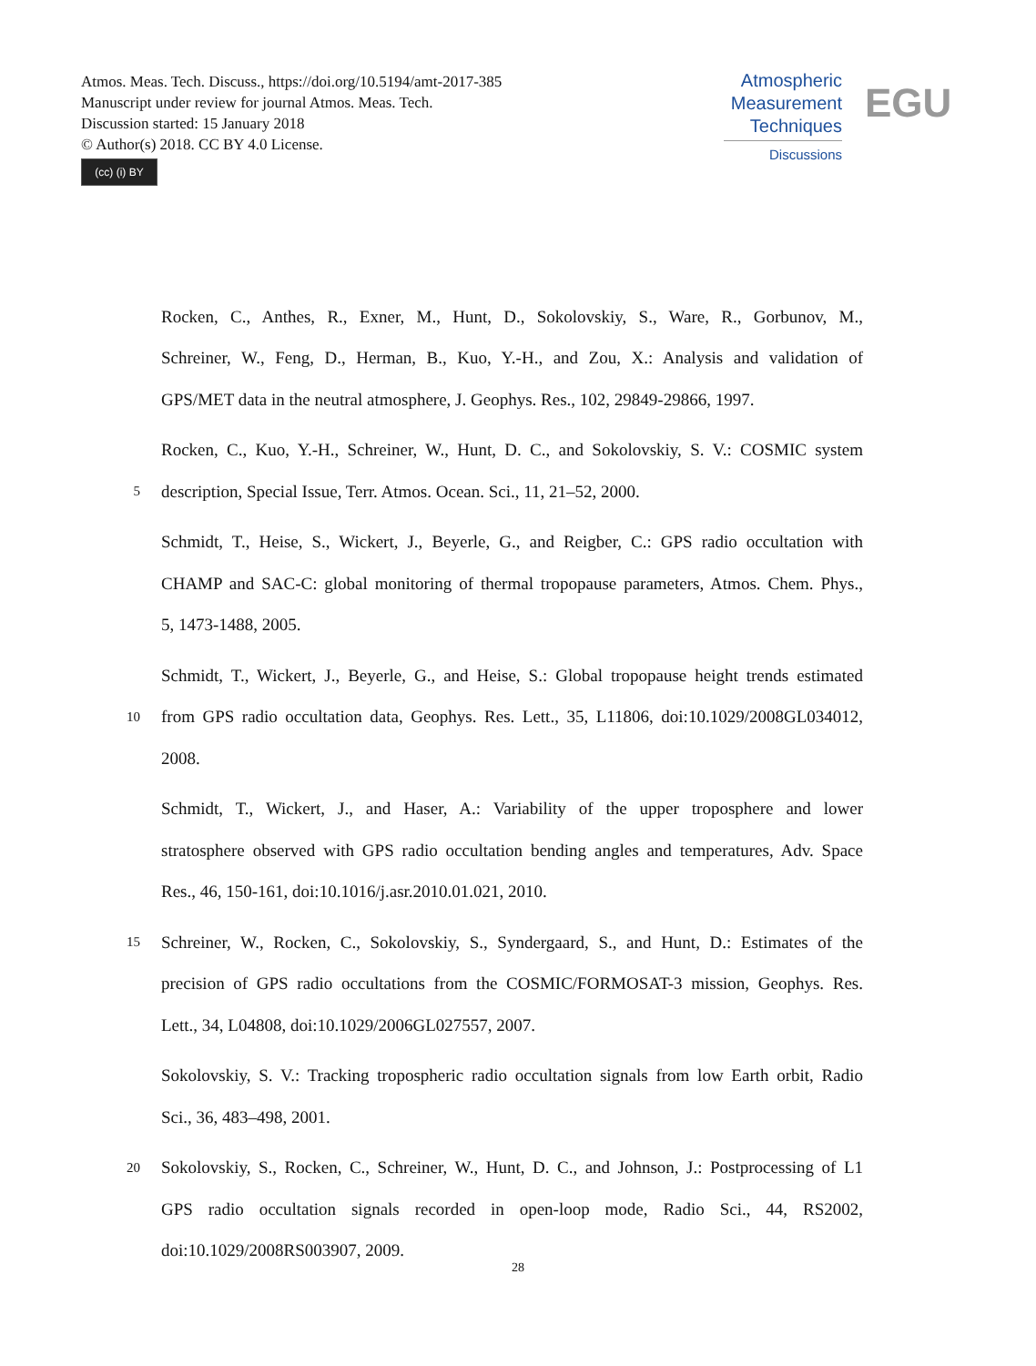Atmos. Meas. Tech. Discuss., https://doi.org/10.5194/amt-2017-385
Manuscript under review for journal Atmos. Meas. Tech.
Discussion started: 15 January 2018
© Author(s) 2018. CC BY 4.0 License.
(cc) (i) BY
Atmospheric
Measurement
Techniques
Discussions
EGU
Rocken, C., Anthes, R., Exner, M., Hunt, D., Sokolovskiy, S., Ware, R., Gorbunov, M.,
Schreiner, W., Feng, D., Herman, B., Kuo, Y.-H., and Zou, X.: Analysis and validation of
GPS/MET data in the neutral atmosphere, J. Geophys. Res., 102, 29849-29866, 1997.
Rocken, C., Kuo, Y.-H., Schreiner, W., Hunt, D. C., and Sokolovskiy, S. V.: COSMIC system
5 description, Special Issue, Terr. Atmos. Ocean. Sci., 11, 21–52, 2000.
Schmidt, T., Heise, S., Wickert, J., Beyerle, G., and Reigber, C.: GPS radio occultation with
CHAMP and SAC-C: global monitoring of thermal tropopause parameters, Atmos. Chem. Phys.,
5, 1473-1488, 2005.
Schmidt, T., Wickert, J., Beyerle, G., and Heise, S.: Global tropopause height trends estimated
10 from GPS radio occultation data, Geophys. Res. Lett., 35, L11806, doi:10.1029/2008GL034012,
2008.
Schmidt, T., Wickert, J., and Haser, A.: Variability of the upper troposphere and lower
stratosphere observed with GPS radio occultation bending angles and temperatures, Adv. Space
Res., 46, 150-161, doi:10.1016/j.asr.2010.01.021, 2010.
15 Schreiner, W., Rocken, C., Sokolovskiy, S., Syndergaard, S., and Hunt, D.: Estimates of the
precision of GPS radio occultations from the COSMIC/FORMOSAT-3 mission, Geophys. Res.
Lett., 34, L04808, doi:10.1029/2006GL027557, 2007.
Sokolovskiy, S. V.: Tracking tropospheric radio occultation signals from low Earth orbit, Radio
Sci., 36, 483–498, 2001.
20 Sokolovskiy, S., Rocken, C., Schreiner, W., Hunt, D. C., and Johnson, J.: Postprocessing of L1
GPS radio occultation signals recorded in open-loop mode, Radio Sci., 44, RS2002,
doi:10.1029/2008RS003907, 2009.
28